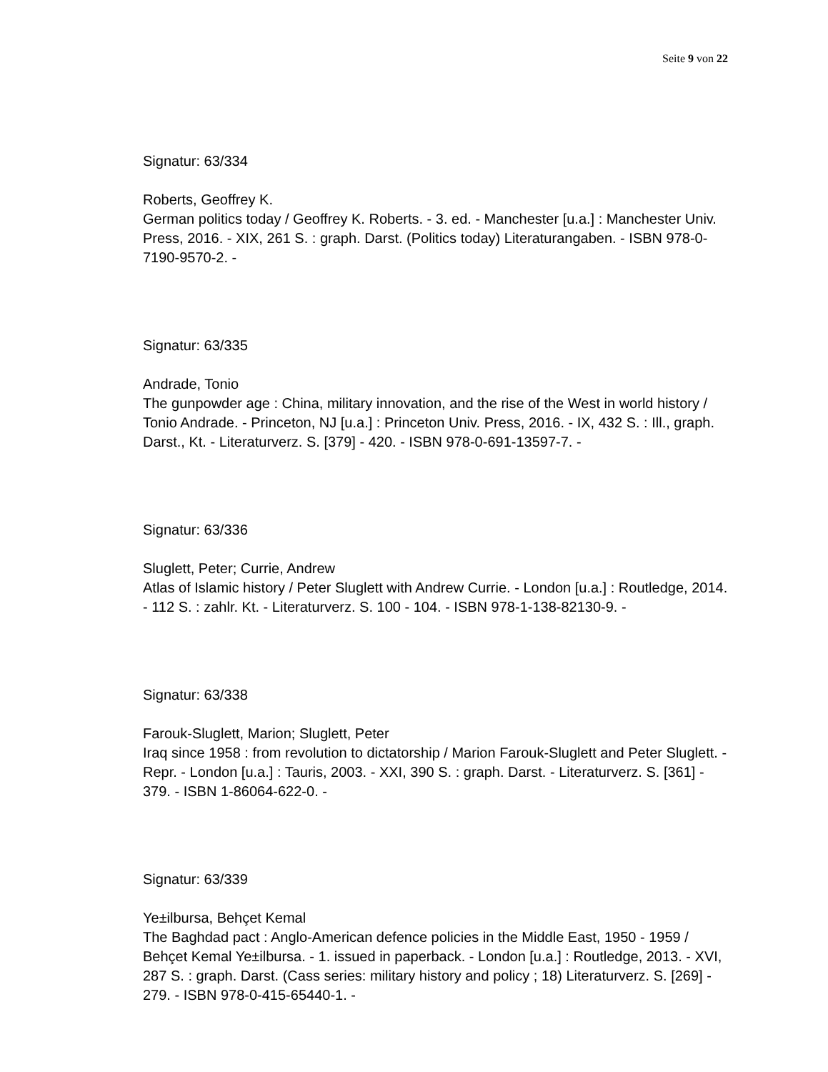Seite 9 von 22
Signatur: 63/334
Roberts, Geoffrey K.
German politics today / Geoffrey K. Roberts. - 3. ed. - Manchester [u.a.] : Manchester Univ. Press, 2016. - XIX, 261 S. : graph. Darst. (Politics today) Literaturangaben. - ISBN 978-0-7190-9570-2. -
Signatur: 63/335
Andrade, Tonio
The gunpowder age : China, military innovation, and the rise of the West in world history / Tonio Andrade. - Princeton, NJ [u.a.] : Princeton Univ. Press, 2016. - IX, 432 S. : Ill., graph. Darst., Kt. - Literaturverz. S. [379] - 420. - ISBN 978-0-691-13597-7. -
Signatur: 63/336
Sluglett, Peter; Currie, Andrew
Atlas of Islamic history / Peter Sluglett with Andrew Currie. - London [u.a.] : Routledge, 2014. - 112 S. : zahlr. Kt. - Literaturverz. S. 100 - 104. - ISBN 978-1-138-82130-9. -
Signatur: 63/338
Farouk-Sluglett, Marion; Sluglett, Peter
Iraq since 1958 : from revolution to dictatorship / Marion Farouk-Sluglett and Peter Sluglett. - Repr. - London [u.a.] : Tauris, 2003. - XXI, 390 S. : graph. Darst. - Literaturverz. S. [361] - 379. - ISBN 1-86064-622-0. -
Signatur: 63/339
Ye±ilbursa, Behçet Kemal
The Baghdad pact : Anglo-American defence policies in the Middle East, 1950 - 1959 / Behçet Kemal Ye±ilbursa. - 1. issued in paperback. - London [u.a.] : Routledge, 2013. - XVI, 287 S. : graph. Darst. (Cass series: military history and policy ; 18) Literaturverz. S. [269] - 279. - ISBN 978-0-415-65440-1. -